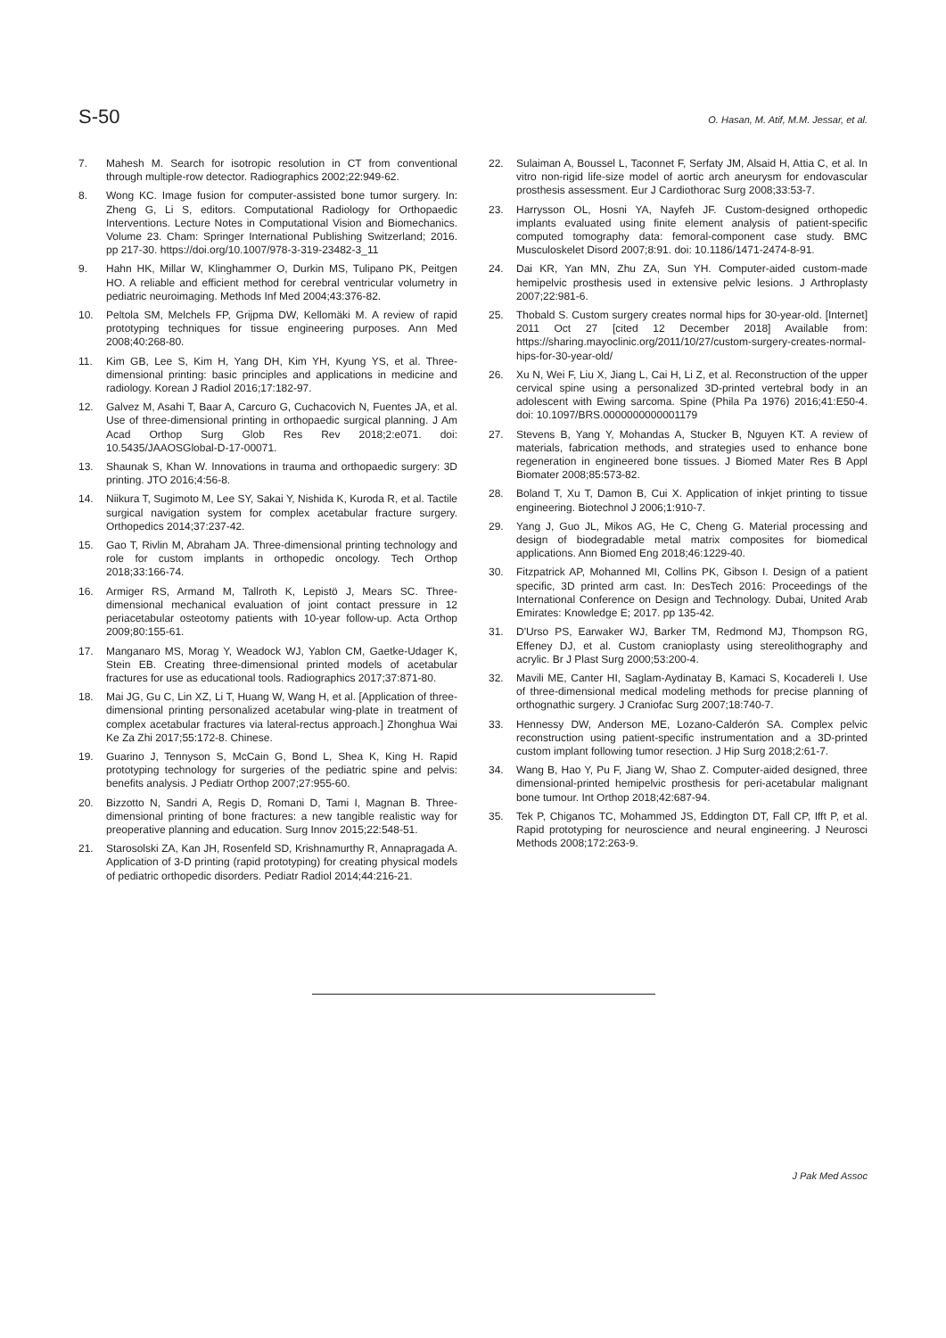S-50 O. Hasan, M. Atif, M.M. Jessar, et al.
7. Mahesh M. Search for isotropic resolution in CT from conventional through multiple-row detector. Radiographics 2002;22:949-62.
8. Wong KC. Image fusion for computer-assisted bone tumor surgery. In: Zheng G, Li S, editors. Computational Radiology for Orthopaedic Interventions. Lecture Notes in Computational Vision and Biomechanics. Volume 23. Cham: Springer International Publishing Switzerland; 2016. pp 217-30. https://doi.org/10.1007/978-3-319-23482-3_11
9. Hahn HK, Millar W, Klinghammer O, Durkin MS, Tulipano PK, Peitgen HO. A reliable and efficient method for cerebral ventricular volumetry in pediatric neuroimaging. Methods Inf Med 2004;43:376-82.
10. Peltola SM, Melchels FP, Grijpma DW, Kellomäki M. A review of rapid prototyping techniques for tissue engineering purposes. Ann Med 2008;40:268-80.
11. Kim GB, Lee S, Kim H, Yang DH, Kim YH, Kyung YS, et al. Three-dimensional printing: basic principles and applications in medicine and radiology. Korean J Radiol 2016;17:182-97.
12. Galvez M, Asahi T, Baar A, Carcuro G, Cuchacovich N, Fuentes JA, et al. Use of three-dimensional printing in orthopaedic surgical planning. J Am Acad Orthop Surg Glob Res Rev 2018;2:e071. doi: 10.5435/JAAOSGlobal-D-17-00071.
13. Shaunak S, Khan W. Innovations in trauma and orthopaedic surgery: 3D printing. JTO 2016;4:56-8.
14. Niikura T, Sugimoto M, Lee SY, Sakai Y, Nishida K, Kuroda R, et al. Tactile surgical navigation system for complex acetabular fracture surgery. Orthopedics 2014;37:237-42.
15. Gao T, Rivlin M, Abraham JA. Three-dimensional printing technology and role for custom implants in orthopedic oncology. Tech Orthop 2018;33:166-74.
16. Armiger RS, Armand M, Tallroth K, Lepistö J, Mears SC. Three-dimensional mechanical evaluation of joint contact pressure in 12 periacetabular osteotomy patients with 10-year follow-up. Acta Orthop 2009;80:155-61.
17. Manganaro MS, Morag Y, Weadock WJ, Yablon CM, Gaetke-Udager K, Stein EB. Creating three-dimensional printed models of acetabular fractures for use as educational tools. Radiographics 2017;37:871-80.
18. Mai JG, Gu C, Lin XZ, Li T, Huang W, Wang H, et al. [Application of three-dimensional printing personalized acetabular wing-plate in treatment of complex acetabular fractures via lateral-rectus approach.] Zhonghua Wai Ke Za Zhi 2017;55:172-8. Chinese.
19. Guarino J, Tennyson S, McCain G, Bond L, Shea K, King H. Rapid prototyping technology for surgeries of the pediatric spine and pelvis: benefits analysis. J Pediatr Orthop 2007;27:955-60.
20. Bizzotto N, Sandri A, Regis D, Romani D, Tami I, Magnan B. Three-dimensional printing of bone fractures: a new tangible realistic way for preoperative planning and education. Surg Innov 2015;22:548-51.
21. Starosolski ZA, Kan JH, Rosenfeld SD, Krishnamurthy R, Annapragada A. Application of 3-D printing (rapid prototyping) for creating physical models of pediatric orthopedic disorders. Pediatr Radiol 2014;44:216-21.
22. Sulaiman A, Boussel L, Taconnet F, Serfaty JM, Alsaid H, Attia C, et al. In vitro non-rigid life-size model of aortic arch aneurysm for endovascular prosthesis assessment. Eur J Cardiothorac Surg 2008;33:53-7.
23. Harrysson OL, Hosni YA, Nayfeh JF. Custom-designed orthopedic implants evaluated using finite element analysis of patient-specific computed tomography data: femoral-component case study. BMC Musculoskelet Disord 2007;8:91. doi: 10.1186/1471-2474-8-91.
24. Dai KR, Yan MN, Zhu ZA, Sun YH. Computer-aided custom-made hemipelvic prosthesis used in extensive pelvic lesions. J Arthroplasty 2007;22:981-6.
25. Thobald S. Custom surgery creates normal hips for 30-year-old. [Internet] 2011 Oct 27 [cited 12 December 2018] Available from: https://sharing.mayoclinic.org/2011/10/27/custom-surgery-creates-normal-hips-for-30-year-old/
26. Xu N, Wei F, Liu X, Jiang L, Cai H, Li Z, et al. Reconstruction of the upper cervical spine using a personalized 3D-printed vertebral body in an adolescent with Ewing sarcoma. Spine (Phila Pa 1976) 2016;41:E50-4. doi: 10.1097/BRS.0000000000001179
27. Stevens B, Yang Y, Mohandas A, Stucker B, Nguyen KT. A review of materials, fabrication methods, and strategies used to enhance bone regeneration in engineered bone tissues. J Biomed Mater Res B Appl Biomater 2008;85:573-82.
28. Boland T, Xu T, Damon B, Cui X. Application of inkjet printing to tissue engineering. Biotechnol J 2006;1:910-7.
29. Yang J, Guo JL, Mikos AG, He C, Cheng G. Material processing and design of biodegradable metal matrix composites for biomedical applications. Ann Biomed Eng 2018;46:1229-40.
30. Fitzpatrick AP, Mohanned MI, Collins PK, Gibson I. Design of a patient specific, 3D printed arm cast. In: DesTech 2016: Proceedings of the International Conference on Design and Technology. Dubai, United Arab Emirates: Knowledge E; 2017. pp 135-42.
31. D'Urso PS, Earwaker WJ, Barker TM, Redmond MJ, Thompson RG, Effeney DJ, et al. Custom cranioplasty using stereolithography and acrylic. Br J Plast Surg 2000;53:200-4.
32. Mavili ME, Canter HI, Saglam-Aydinatay B, Kamaci S, Kocadereli I. Use of three-dimensional medical modeling methods for precise planning of orthognathic surgery. J Craniofac Surg 2007;18:740-7.
33. Hennessy DW, Anderson ME, Lozano-Calderón SA. Complex pelvic reconstruction using patient-specific instrumentation and a 3D-printed custom implant following tumor resection. J Hip Surg 2018;2:61-7.
34. Wang B, Hao Y, Pu F, Jiang W, Shao Z. Computer-aided designed, three dimensional-printed hemipelvic prosthesis for peri-acetabular malignant bone tumour. Int Orthop 2018;42:687-94.
35. Tek P, Chiganos TC, Mohammed JS, Eddington DT, Fall CP, Ifft P, et al. Rapid prototyping for neuroscience and neural engineering. J Neurosci Methods 2008;172:263-9.
J Pak Med Assoc